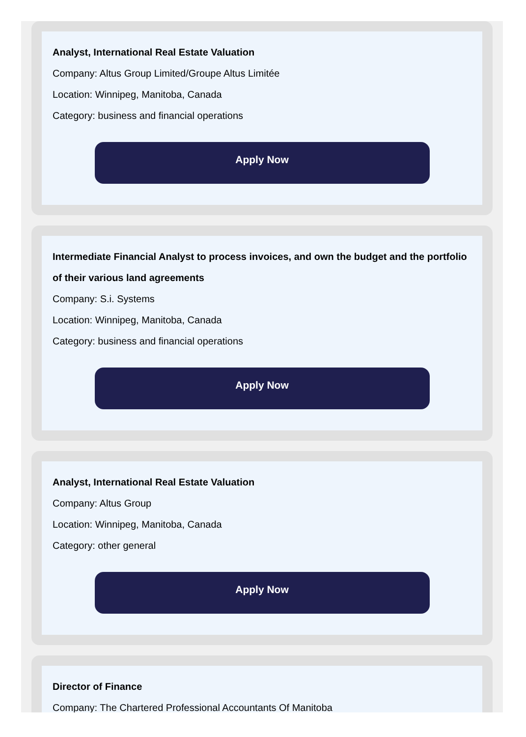Analyst, International Real Estate Valuation
Company: Altus Group Limited/Groupe Altus Limitée
Location: Winnipeg, Manitoba, Canada
Category: business and financial operations
Apply Now
Intermediate Financial Analyst to process invoices, and own the budget and the portfolio of their various land agreements
Company: S.i. Systems
Location: Winnipeg, Manitoba, Canada
Category: business and financial operations
Apply Now
Analyst, International Real Estate Valuation
Company: Altus Group
Location: Winnipeg, Manitoba, Canada
Category: other general
Apply Now
Director of Finance
Company: The Chartered Professional Accountants Of Manitoba